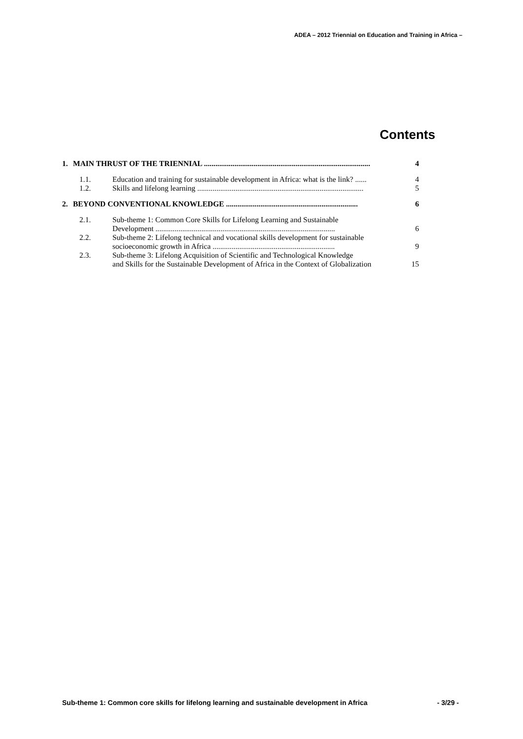ADEA – 2012 Triennial on Education and Training in Africa –
Contents
1. MAIN THRUST OF THE TRIENNIAL ....................................................................................... 4
1.1. Education and training for sustainable development in Africa: what is the link? ...... 4
1.2. Skills and lifelong learning ....................................................................................... 5
2. BEYOND CONVENTIONAL KNOWLEDGE ..................................................................... 6
2.1. Sub-theme 1: Common Core Skills for Lifelong Learning and Sustainable
Development .............................................................................................. 6
2.2. Sub-theme 2: Lifelong technical and vocational skills development for sustainable
socioeconomic growth in Africa ................................................................ 9
2.3. Sub-theme 3: Lifelong Acquisition of Scientific and Technological Knowledge
and Skills for the Sustainable Development of Africa in the Context of Globalization 15
Sub-theme 1: Common core skills for lifelong learning and sustainable development in Africa - 3/29 -